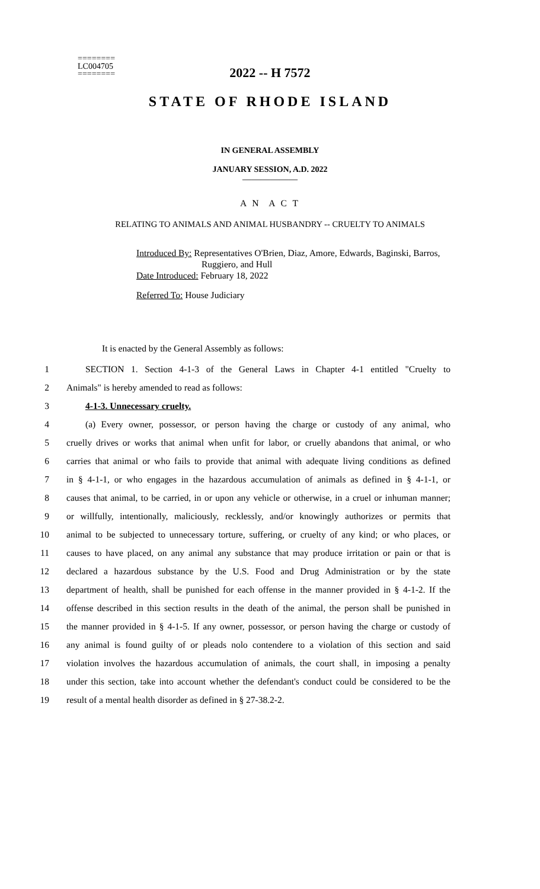========
LC004705
========
2022 -- H 7572
STATE OF RHODE ISLAND
IN GENERAL ASSEMBLY
JANUARY SESSION, A.D. 2022
____________
A N A C T
RELATING TO ANIMALS AND ANIMAL HUSBANDRY -- CRUELTY TO ANIMALS
Introduced By: Representatives O'Brien, Diaz, Amore, Edwards, Baginski, Barros,
Ruggiero, and Hull
Date Introduced: February 18, 2022
Referred To: House Judiciary
It is enacted by the General Assembly as follows:
1 SECTION 1. Section 4-1-3 of the General Laws in Chapter 4-1 entitled "Cruelty to
2 Animals" is hereby amended to read as follows:
3 4-1-3. Unnecessary cruelty.
4 (a) Every owner, possessor, or person having the charge or custody of any animal, who
5 cruelly drives or works that animal when unfit for labor, or cruelly abandons that animal, or who
6 carries that animal or who fails to provide that animal with adequate living conditions as defined
7 in § 4-1-1, or who engages in the hazardous accumulation of animals as defined in § 4-1-1, or
8 causes that animal, to be carried, in or upon any vehicle or otherwise, in a cruel or inhuman manner;
9 or willfully, intentionally, maliciously, recklessly, and/or knowingly authorizes or permits that
10 animal to be subjected to unnecessary torture, suffering, or cruelty of any kind; or who places, or
11 causes to have placed, on any animal any substance that may produce irritation or pain or that is
12 declared a hazardous substance by the U.S. Food and Drug Administration or by the state
13 department of health, shall be punished for each offense in the manner provided in § 4-1-2. If the
14 offense described in this section results in the death of the animal, the person shall be punished in
15 the manner provided in § 4-1-5. If any owner, possessor, or person having the charge or custody of
16 any animal is found guilty of or pleads nolo contendere to a violation of this section and said
17 violation involves the hazardous accumulation of animals, the court shall, in imposing a penalty
18 under this section, take into account whether the defendant's conduct could be considered to be the
19 result of a mental health disorder as defined in § 27-38.2-2.